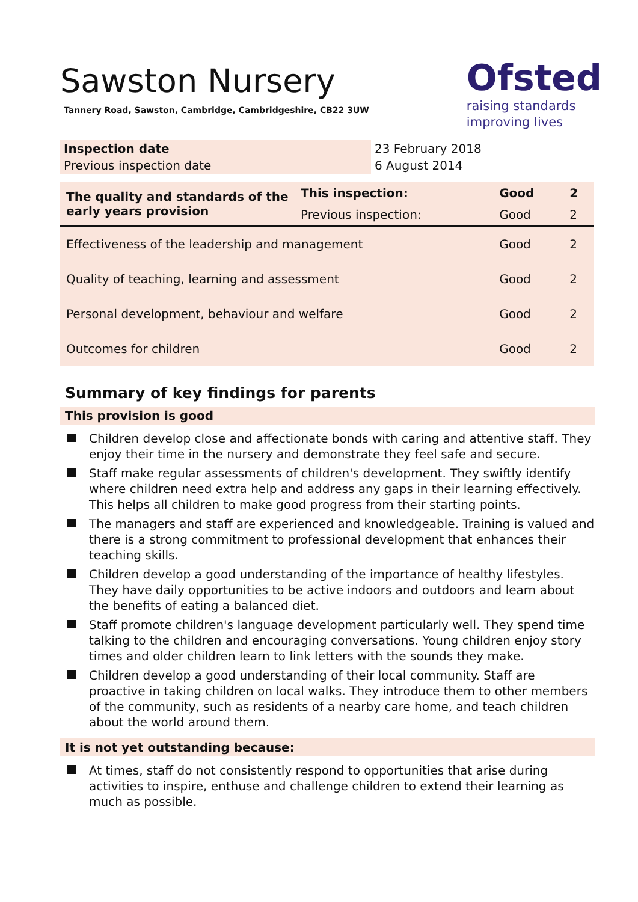Sawston Nursery
Tannery Road, Sawston, Cambridge, Cambridgeshire, CB22 3UW
Ofsted
raising standards
improving lives
| Inspection date | 23 February 2018 |
| Previous inspection date | 6 August 2014 |
| The quality and standards of the early years provision | This inspection: | Good | 2 |
| | Previous inspection: | Good | 2 |
| Effectiveness of the leadership and management | | Good | 2 |
| Quality of teaching, learning and assessment | | Good | 2 |
| Personal development, behaviour and welfare | | Good | 2 |
| Outcomes for children | | Good | 2 |
Summary of key findings for parents
This provision is good
Children develop close and affectionate bonds with caring and attentive staff. They enjoy their time in the nursery and demonstrate they feel safe and secure.
Staff make regular assessments of children's development. They swiftly identify where children need extra help and address any gaps in their learning effectively. This helps all children to make good progress from their starting points.
The managers and staff are experienced and knowledgeable. Training is valued and there is a strong commitment to professional development that enhances their teaching skills.
Children develop a good understanding of the importance of healthy lifestyles. They have daily opportunities to be active indoors and outdoors and learn about the benefits of eating a balanced diet.
Staff promote children's language development particularly well. They spend time talking to the children and encouraging conversations. Young children enjoy story times and older children learn to link letters with the sounds they make.
Children develop a good understanding of their local community. Staff are proactive in taking children on local walks. They introduce them to other members of the community, such as residents of a nearby care home, and teach children about the world around them.
It is not yet outstanding because:
At times, staff do not consistently respond to opportunities that arise during activities to inspire, enthuse and challenge children to extend their learning as much as possible.